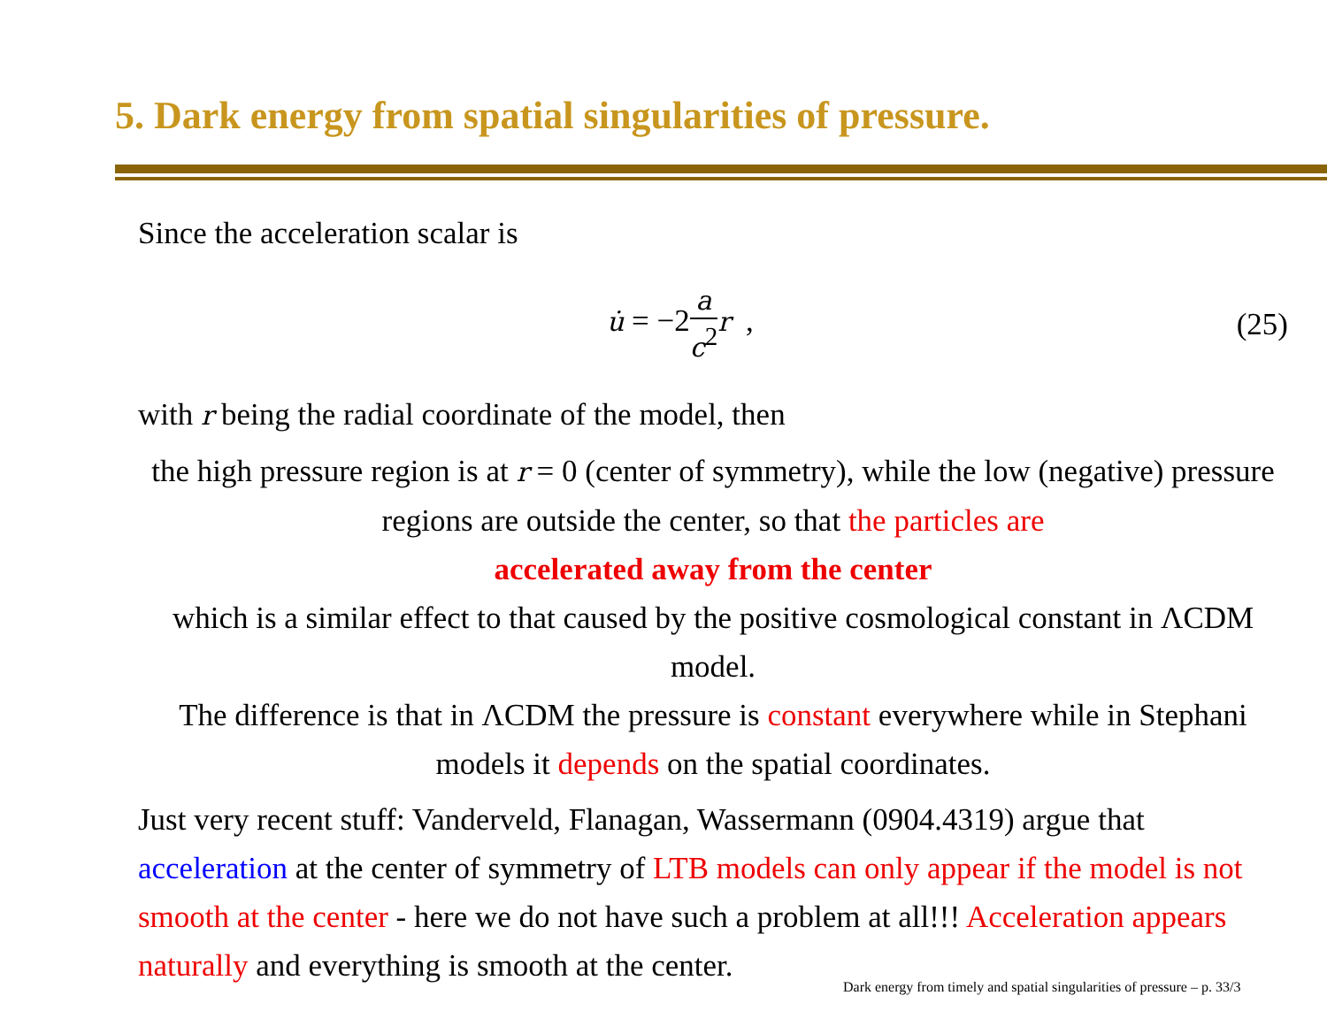5. Dark energy from spatial singularities of pressure.
Since the acceleration scalar is
u̇ = −2a c<sup>2</sup> r , (25)
with r being the radial coordinate of the model, then
the high pressure region is at r = 0 (center of symmetry), while the low (negative) pressure regions are outside the center, so that the particles are
accelerated away from the center
which is a similar effect to that caused by the positive cosmological constant in ΛCDM model.
The difference is that in ΛCDM the pressure is constant everywhere while in Stephani models it depends on the spatial coordinates.
Just very recent stuff: Vanderveld, Flanagan, Wassermann (0904.4319) argue that acceleration at the center of symmetry of LTB models can only appear if the model is not smooth at the center - here we do not have such a problem at all!!! Acceleration appears naturally and everything is smooth at the center.
Dark energy from timely and spatial singularities of pressure – p. 33/3